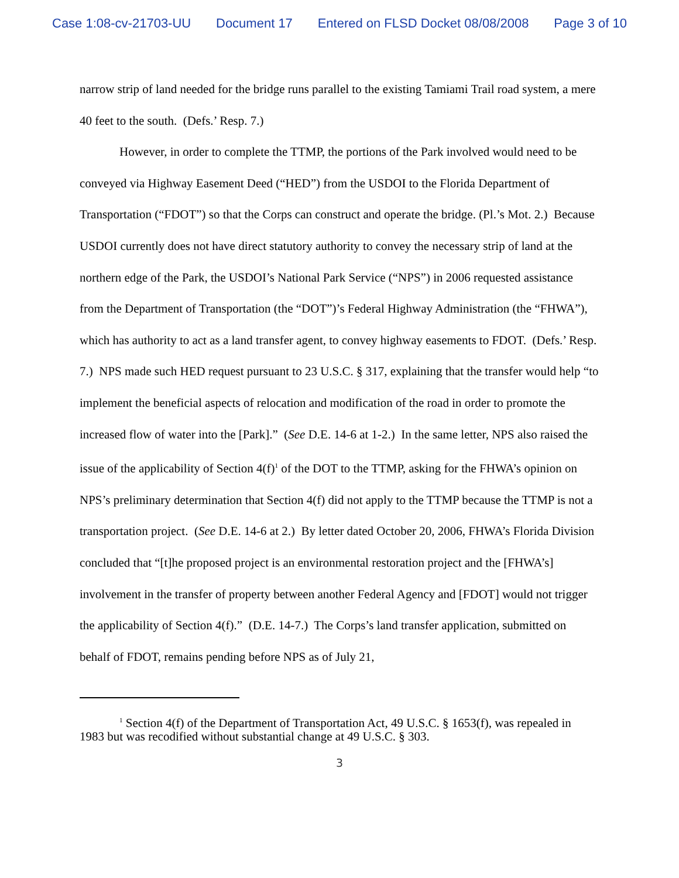Case 1:08-cv-21703-UU Document 17 Entered on FLSD Docket 08/08/2008 Page 3 of 10
narrow strip of land needed for the bridge runs parallel to the existing Tamiami Trail road system, a mere 40 feet to the south. (Defs.’ Resp. 7.)
However, in order to complete the TTMP, the portions of the Park involved would need to be conveyed via Highway Easement Deed (“HED”) from the USDOI to the Florida Department of Transportation (“FDOT”) so that the Corps can construct and operate the bridge. (Pl.’s Mot. 2.) Because USDOI currently does not have direct statutory authority to convey the necessary strip of land at the northern edge of the Park, the USDOI’s National Park Service (“NPS”) in 2006 requested assistance from the Department of Transportation (the “DOT”)’s Federal Highway Administration (the “FHWA”), which has authority to act as a land transfer agent, to convey highway easements to FDOT. (Defs.’ Resp. 7.) NPS made such HED request pursuant to 23 U.S.C. § 317, explaining that the transfer would help “to implement the beneficial aspects of relocation and modification of the road in order to promote the increased flow of water into the [Park].” (See D.E. 14-6 at 1-2.) In the same letter, NPS also raised the issue of the applicability of Section 4(f)<sup>1</sup> of the DOT to the TTMP, asking for the FHWA’s opinion on NPS’s preliminary determination that Section 4(f) did not apply to the TTMP because the TTMP is not a transportation project. (See D.E. 14-6 at 2.) By letter dated October 20, 2006, FHWA’s Florida Division concluded that “[t]he proposed project is an environmental restoration project and the [FHWA’s] involvement in the transfer of property between another Federal Agency and [FDOT] would not trigger the applicability of Section 4(f).” (D.E. 14-7.) The Corps’s land transfer application, submitted on behalf of FDOT, remains pending before NPS as of July 21,
<sup>1</sup> Section 4(f) of the Department of Transportation Act, 49 U.S.C. § 1653(f), was repealed in 1983 but was recodified without substantial change at 49 U.S.C. § 303.
3